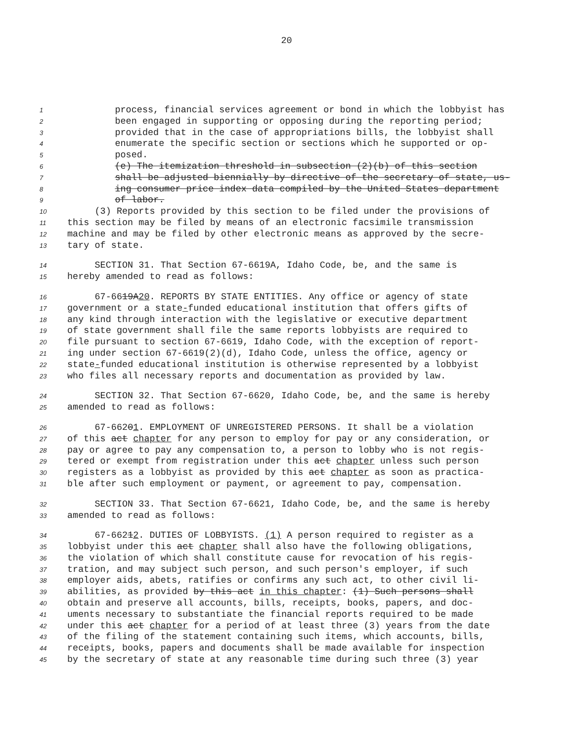20
1 process, financial services agreement or bond in which the lobbyist has
2 been engaged in supporting or opposing during the reporting period;
3 provided that in the case of appropriations bills, the lobbyist shall
4 enumerate the specific section or sections which he supported or op-
5 posed.
6 (e) The itemization threshold in subsection (2)(b) of this section
7 shall be adjusted biennially by directive of the secretary of state, us-
8 ing consumer price index data compiled by the United States department
9 of labor.
10 (3) Reports provided by this section to be filed under the provisions of
11 this section may be filed by means of an electronic facsimile transmission
12 machine and may be filed by other electronic means as approved by the secre-
13 tary of state.
14 SECTION 31. That Section 67-6619A, Idaho Code, be, and the same is
15 hereby amended to read as follows:
16 67-6619A20. REPORTS BY STATE ENTITIES. Any office or agency of state
17 government or a state-funded educational institution that offers gifts of
18 any kind through interaction with the legislative or executive department
19 of state government shall file the same reports lobbyists are required to
20 file pursuant to section 67-6619, Idaho Code, with the exception of report-
21 ing under section 67-6619(2)(d), Idaho Code, unless the office, agency or
22 state-funded educational institution is otherwise represented by a lobbyist
23 who files all necessary reports and documentation as provided by law.
24 SECTION 32. That Section 67-6620, Idaho Code, be, and the same is hereby
25 amended to read as follows:
26 67-66201. EMPLOYMENT OF UNREGISTERED PERSONS. It shall be a violation
27 of this act chapter for any person to employ for pay or any consideration, or
28 pay or agree to pay any compensation to, a person to lobby who is not regis-
29 tered or exempt from registration under this act chapter unless such person
30 registers as a lobbyist as provided by this act chapter as soon as practica-
31 ble after such employment or payment, or agreement to pay, compensation.
32 SECTION 33. That Section 67-6621, Idaho Code, be, and the same is hereby
33 amended to read as follows:
34 67-66212. DUTIES OF LOBBYISTS. (1) A person required to register as a
35 lobbyist under this act chapter shall also have the following obligations,
36 the violation of which shall constitute cause for revocation of his regis-
37 tration, and may subject such person, and such person's employer, if such
38 employer aids, abets, ratifies or confirms any such act, to other civil li-
39 abilities, as provided by this act in this chapter: (1) Such persons shall
40 obtain and preserve all accounts, bills, receipts, books, papers, and doc-
41 uments necessary to substantiate the financial reports required to be made
42 under this act chapter for a period of at least three (3) years from the date
43 of the filing of the statement containing such items, which accounts, bills,
44 receipts, books, papers and documents shall be made available for inspection
45 by the secretary of state at any reasonable time during such three (3) year